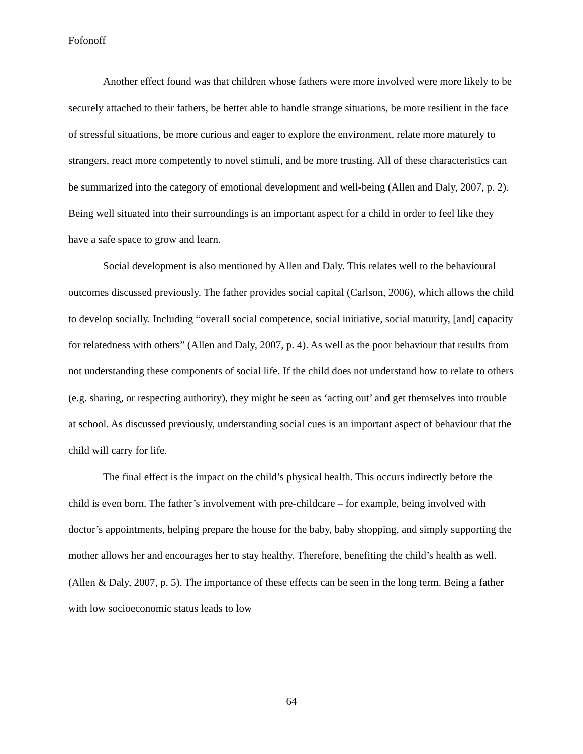Fofonoff
Another effect found was that children whose fathers were more involved were more likely to be securely attached to their fathers, be better able to handle strange situations, be more resilient in the face of stressful situations, be more curious and eager to explore the environment, relate more maturely to strangers, react more competently to novel stimuli, and be more trusting. All of these characteristics can be summarized into the category of emotional development and well-being (Allen and Daly, 2007, p. 2). Being well situated into their surroundings is an important aspect for a child in order to feel like they have a safe space to grow and learn.
Social development is also mentioned by Allen and Daly. This relates well to the behavioural outcomes discussed previously. The father provides social capital (Carlson, 2006), which allows the child to develop socially. Including “overall social competence, social initiative, social maturity, [and] capacity for relatedness with others” (Allen and Daly, 2007, p. 4). As well as the poor behaviour that results from not understanding these components of social life. If the child does not understand how to relate to others (e.g. sharing, or respecting authority), they might be seen as ‘acting out’ and get themselves into trouble at school. As discussed previously, understanding social cues is an important aspect of behaviour that the child will carry for life.
The final effect is the impact on the child’s physical health. This occurs indirectly before the child is even born. The father’s involvement with pre-childcare – for example, being involved with doctor’s appointments, helping prepare the house for the baby, baby shopping, and simply supporting the mother allows her and encourages her to stay healthy. Therefore, benefiting the child’s health as well. (Allen & Daly, 2007, p. 5). The importance of these effects can be seen in the long term. Being a father with low socioeconomic status leads to low
64